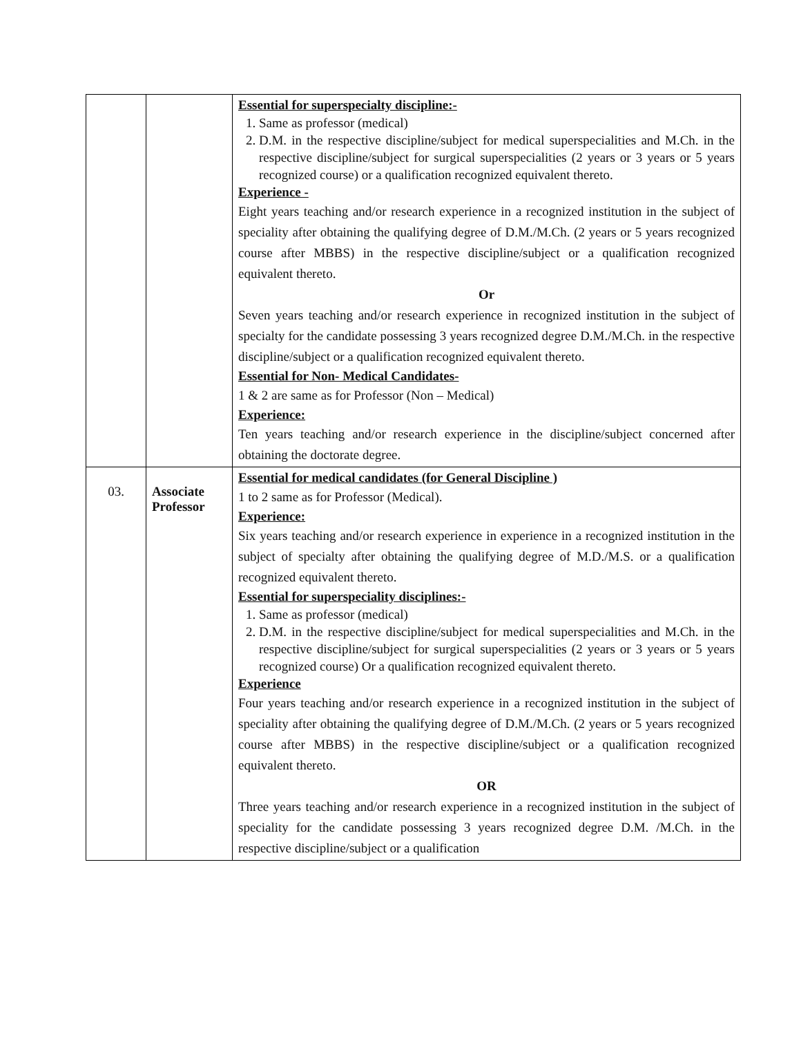| | | Essential for superspecialty discipline:- 1. Same as professor (medical) 2. D.M. in the respective discipline/subject for medical superspecialities and M.Ch. in the respective discipline/subject for surgical superspecialities (2 years or 3 years or 5 years recognized course) or a qualification recognized equivalent thereto. Experience - Eight years teaching and/or research experience in a recognized institution in the subject of speciality after obtaining the qualifying degree of D.M./M.Ch. (2 years or 5 years recognized course after MBBS) in the respective discipline/subject or a qualification recognized equivalent thereto. Or Seven years teaching and/or research experience in recognized institution in the subject of specialty for the candidate possessing 3 years recognized degree D.M./M.Ch. in the respective discipline/subject or a qualification recognized equivalent thereto. Essential for Non- Medical Candidates- 1 & 2 are same as for Professor (Non – Medical) Experience: Ten years teaching and/or research experience in the discipline/subject concerned after obtaining the doctorate degree. |
| 03. | Associate Professor | Essential for medical candidates (for General Discipline ) 1 to 2 same as for Professor (Medical). Experience: Six years teaching and/or research experience in experience in a recognized institution in the subject of specialty after obtaining the qualifying degree of M.D./M.S. or a qualification recognized equivalent thereto. Essential for superspeciality disciplines:- 1. Same as professor (medical) 2. D.M. in the respective discipline/subject for medical superspecialities and M.Ch. in the respective discipline/subject for surgical superspecialities (2 years or 3 years or 5 years recognized course) Or a qualification recognized equivalent thereto. Experience Four years teaching and/or research experience in a recognized institution in the subject of speciality after obtaining the qualifying degree of D.M./M.Ch. (2 years or 5 years recognized course after MBBS) in the respective discipline/subject or a qualification recognized equivalent thereto. OR Three years teaching and/or research experience in a recognized institution in the subject of speciality for the candidate possessing 3 years recognized degree D.M. /M.Ch. in the respective discipline/subject or a qualification |